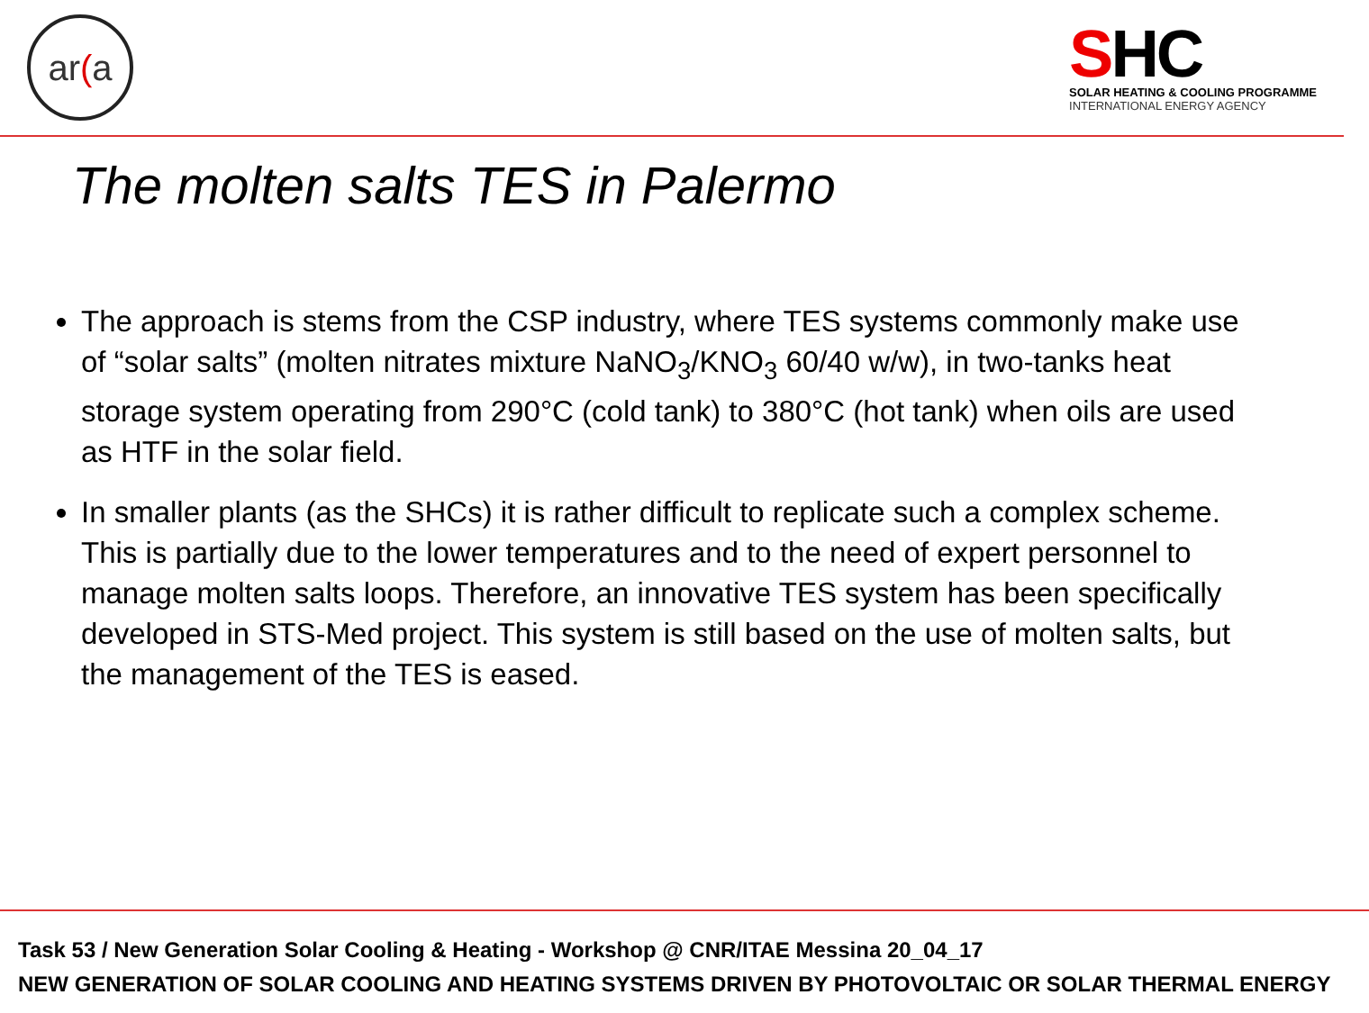ar (a
SHC
SOLAR HEATING & COOLING PROGRAMME
INTERNATIONAL ENERGY AGENCY
The molten salts TES in Palermo
The approach is stems from the CSP industry, where TES systems commonly make use of “solar salts” (molten nitrates mixture NaNO<sub>3</sub>/KNO<sub>3</sub> 60/40 w/w), in two-tanks heat storage system operating from 290°C (cold tank) to 380°C (hot tank) when oils are used as HTF in the solar field.
In smaller plants (as the SHCs) it is rather difficult to replicate such a complex scheme. This is partially due to the lower temperatures and to the need of expert personnel to manage molten salts loops. Therefore, an innovative TES system has been specifically developed in STS-Med project. This system is still based on the use of molten salts, but the management of the TES is eased.
Task 53 / New Generation Solar Cooling & Heating - Workshop @ CNR/ITAE Messina 20_04_17
NEW GENERATION OF SOLAR COOLING AND HEATING SYSTEMS DRIVEN BY PHOTOVOLTAIC OR SOLAR THERMAL ENERGY